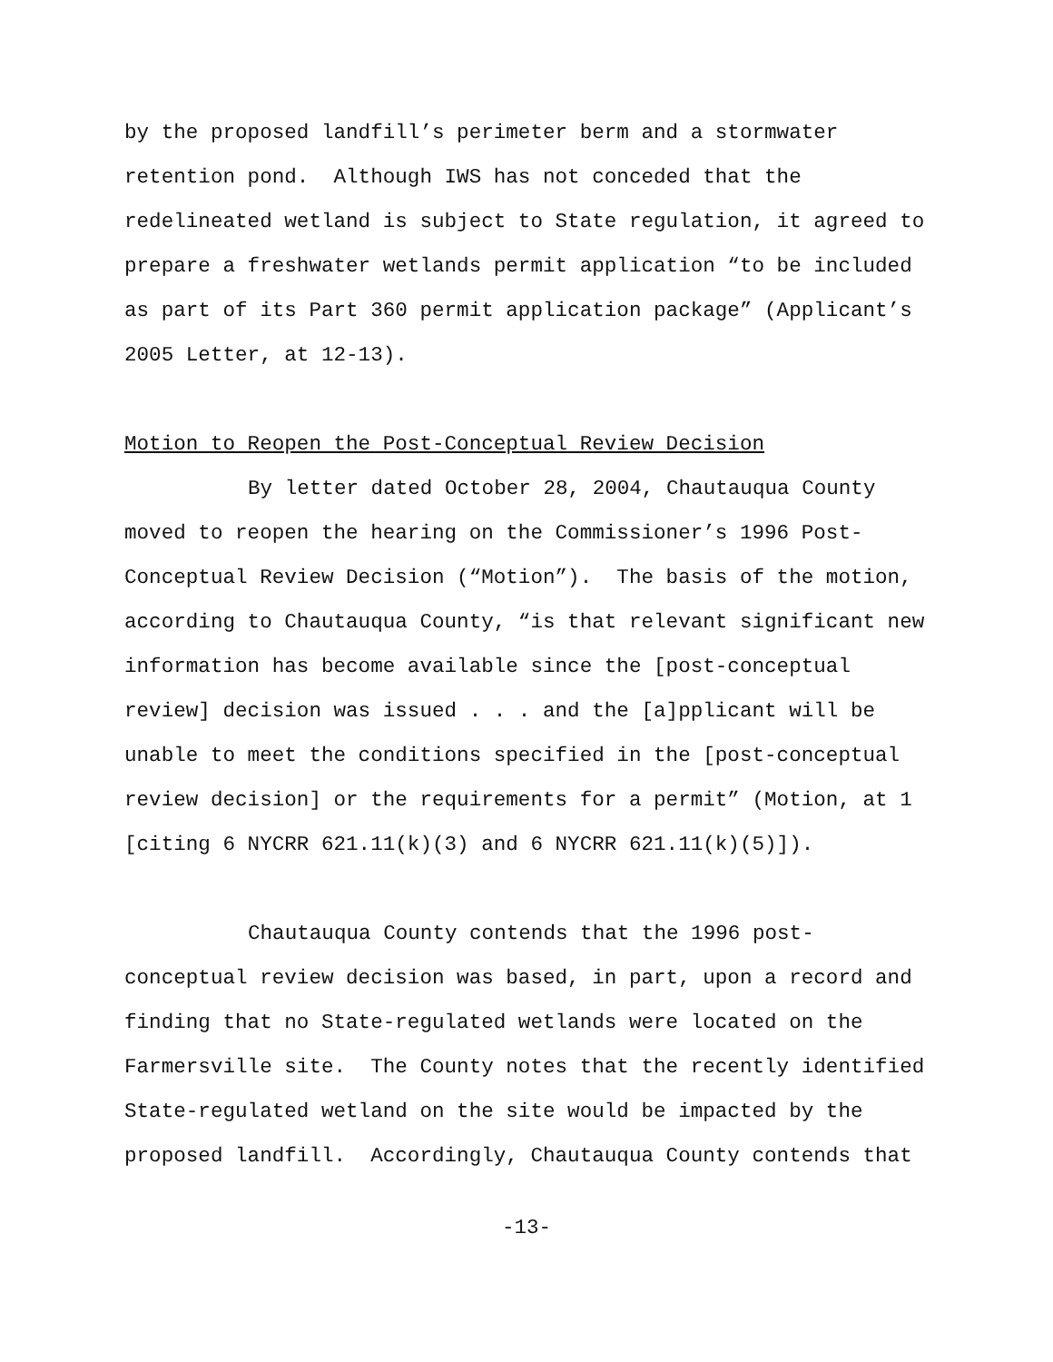by the proposed landfill’s perimeter berm and a stormwater
retention pond. Although IWS has not conceded that the
redelineated wetland is subject to State regulation, it agreed to
prepare a freshwater wetlands permit application “to be included
as part of its Part 360 permit application package” (Applicant’s
2005 Letter, at 12-13).
Motion to Reopen the Post-Conceptual Review Decision
By letter dated October 28, 2004, Chautauqua County
moved to reopen the hearing on the Commissioner’s 1996 Post-
Conceptual Review Decision (“Motion”). The basis of the motion,
according to Chautauqua County, “is that relevant significant new
information has become available since the [post-conceptual
review] decision was issued . . . and the [a]pplicant will be
unable to meet the conditions specified in the [post-conceptual
review decision] or the requirements for a permit” (Motion, at 1
[citing 6 NYCRR 621.11(k)(3) and 6 NYCRR 621.11(k)(5)]).
Chautauqua County contends that the 1996 post-
conceptual review decision was based, in part, upon a record and
finding that no State-regulated wetlands were located on the
Farmersville site. The County notes that the recently identified
State-regulated wetland on the site would be impacted by the
proposed landfill. Accordingly, Chautauqua County contends that
-13-